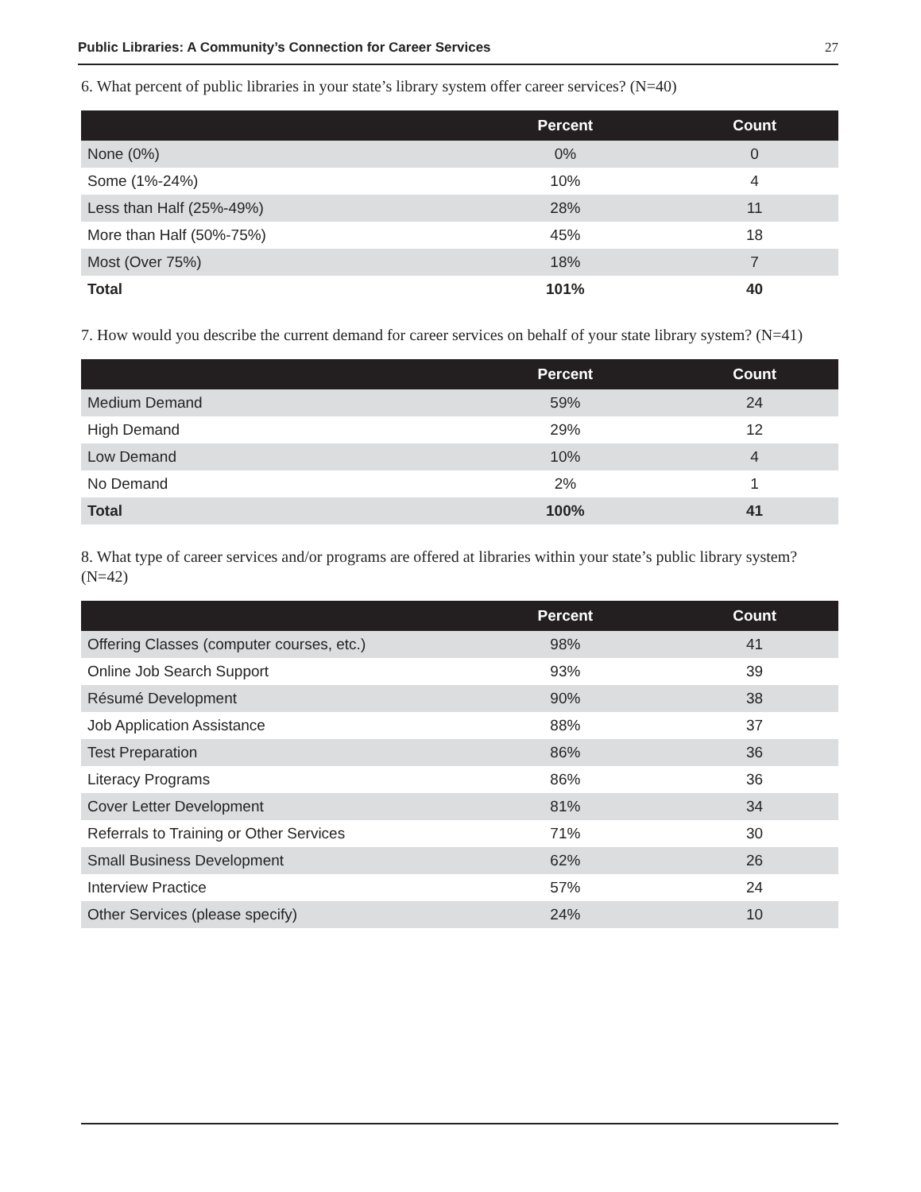Public Libraries: A Community’s Connection for Career Services 27
6. What percent of public libraries in your state’s library system offer career services? (N=40)
| | Percent | Count |
| --- | --- | --- |
| None (0%) | 0% | 0 |
| Some (1%-24%) | 10% | 4 |
| Less than Half (25%-49%) | 28% | 11 |
| More than Half (50%-75%) | 45% | 18 |
| Most (Over 75%) | 18% | 7 |
| Total | 101% | 40 |
7. How would you describe the current demand for career services on behalf of your state library system? (N=41)
| | Percent | Count |
| --- | --- | --- |
| Medium Demand | 59% | 24 |
| High Demand | 29% | 12 |
| Low Demand | 10% | 4 |
| No Demand | 2% | 1 |
| Total | 100% | 41 |
8. What type of career services and/or programs are offered at libraries within your state’s public library system? (N=42)
| | Percent | Count |
| --- | --- | --- |
| Offering Classes (computer courses, etc.) | 98% | 41 |
| Online Job Search Support | 93% | 39 |
| Résumé Development | 90% | 38 |
| Job Application Assistance | 88% | 37 |
| Test Preparation | 86% | 36 |
| Literacy Programs | 86% | 36 |
| Cover Letter Development | 81% | 34 |
| Referrals to Training or Other Services | 71% | 30 |
| Small Business Development | 62% | 26 |
| Interview Practice | 57% | 24 |
| Other Services (please specify) | 24% | 10 |